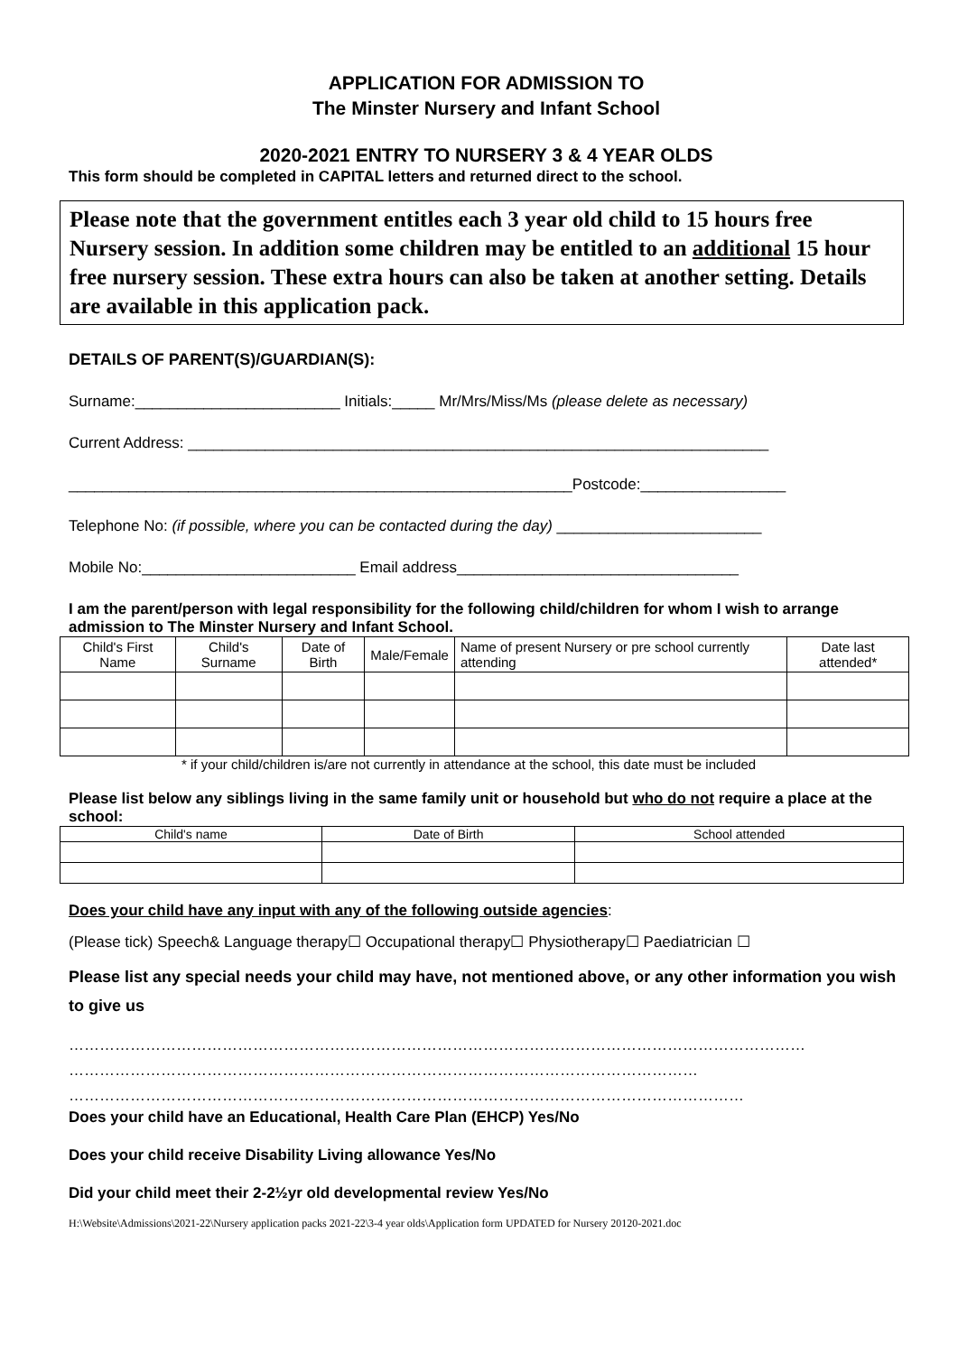APPLICATION FOR ADMISSION TO
The Minster Nursery and Infant School
2020-2021 ENTRY TO NURSERY 3 & 4 YEAR OLDS
This form should be completed in CAPITAL letters and returned direct to the school.
Please note that the government entitles each 3 year old child to 15 hours free Nursery session. In addition some children may be entitled to an additional 15 hour free nursery session. These extra hours can also be taken at another setting. Details are available in this application pack.
DETAILS OF PARENT(S)/GUARDIAN(S):
Surname:________________________ Initials:_____ Mr/Mrs/Miss/Ms (please delete as necessary)
Current Address: ____________________________________________________________________
___________________________________________________________Postcode:_________________
Telephone No: (if possible, where you can be contacted during the day) ________________________
Mobile No:_________________________ Email address_________________________________
I am the parent/person with legal responsibility for the following child/children for whom I wish to arrange admission to The Minster Nursery and Infant School.
| Child's First Name | Child's Surname | Date of Birth | Male/Female | Name of present Nursery or pre school currently attending | Date last attended* |
| --- | --- | --- | --- | --- | --- |
* if your child/children is/are not currently in attendance at the school, this date must be included
Please list below any siblings living in the same family unit or household but who do not require a place at the school:
| Child's name | Date of Birth | School attended |
| --- | --- | --- |
Does your child have any input with any of the following outside agencies:
(Please tick) Speech& Language therapy☐ Occupational therapy☐ Physiotherapy☐ Paediatrician ☐
Please list any special needs your child may have, not mentioned above, or any other information you wish to give us
………………………………………………………………………………………………………………………………
……………………………………………………………………………………………………………
……………………………………………………………………………………………………………………
Does your child have an Educational, Health Care Plan (EHCP) Yes/No
Does your child receive Disability Living allowance Yes/No
Did your child meet their 2-2½yr old developmental review Yes/No
H:\Website\Admissions\2021-22\Nursery application packs 2021-22\3-4 year olds\Application form UPDATED for Nursery 20120-2021.doc